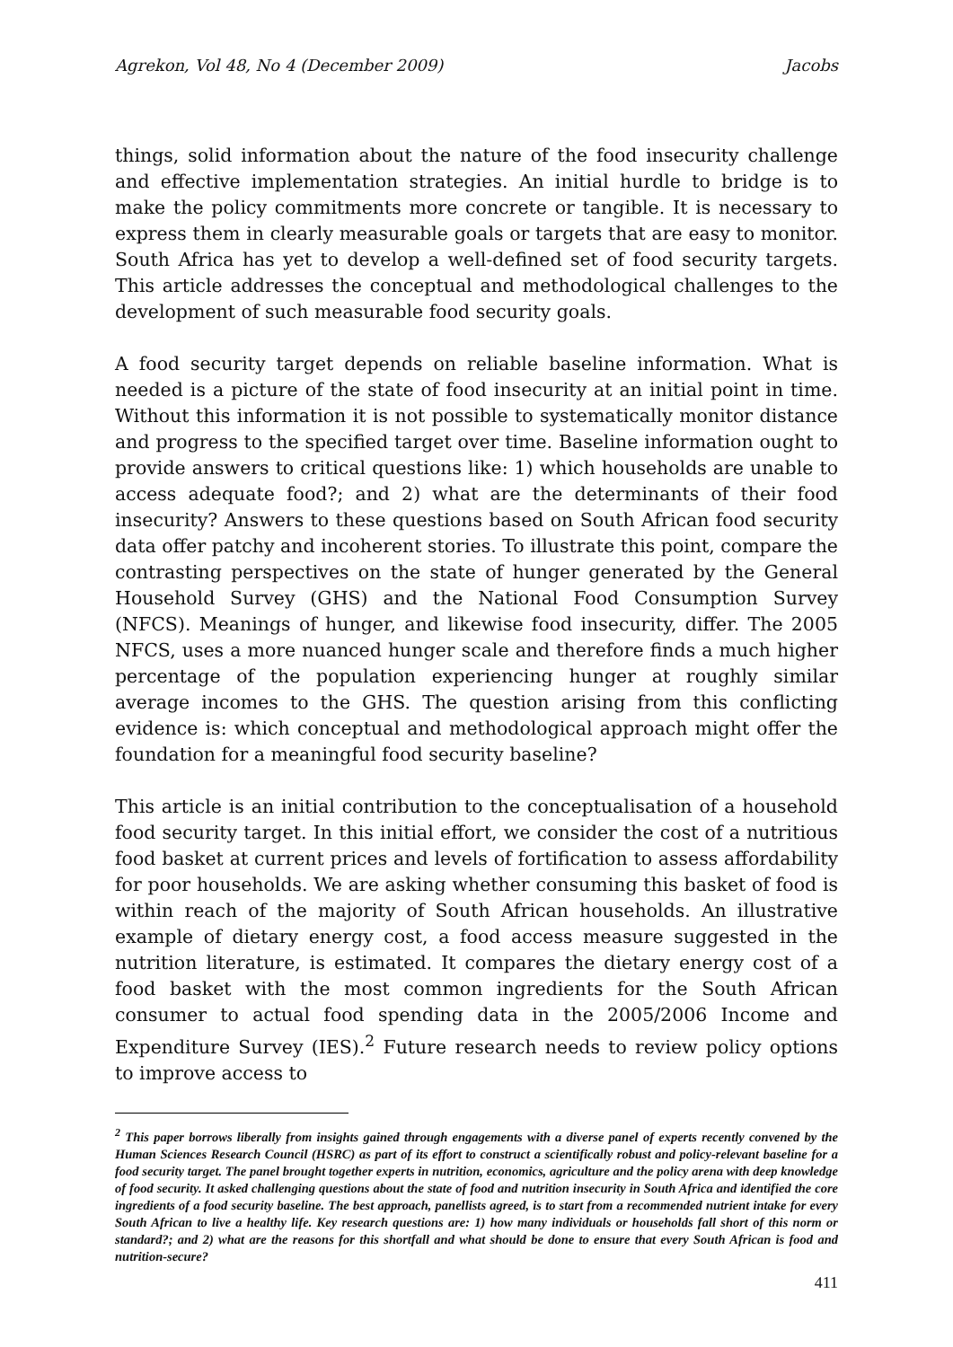Agrekon, Vol 48, No 4 (December 2009) Jacobs
things, solid information about the nature of the food insecurity challenge and effective implementation strategies. An initial hurdle to bridge is to make the policy commitments more concrete or tangible. It is necessary to express them in clearly measurable goals or targets that are easy to monitor. South Africa has yet to develop a well-defined set of food security targets. This article addresses the conceptual and methodological challenges to the development of such measurable food security goals.
A food security target depends on reliable baseline information. What is needed is a picture of the state of food insecurity at an initial point in time. Without this information it is not possible to systematically monitor distance and progress to the specified target over time. Baseline information ought to provide answers to critical questions like: 1) which households are unable to access adequate food?; and 2) what are the determinants of their food insecurity? Answers to these questions based on South African food security data offer patchy and incoherent stories. To illustrate this point, compare the contrasting perspectives on the state of hunger generated by the General Household Survey (GHS) and the National Food Consumption Survey (NFCS). Meanings of hunger, and likewise food insecurity, differ. The 2005 NFCS, uses a more nuanced hunger scale and therefore finds a much higher percentage of the population experiencing hunger at roughly similar average incomes to the GHS. The question arising from this conflicting evidence is: which conceptual and methodological approach might offer the foundation for a meaningful food security baseline?
This article is an initial contribution to the conceptualisation of a household food security target. In this initial effort, we consider the cost of a nutritious food basket at current prices and levels of fortification to assess affordability for poor households. We are asking whether consuming this basket of food is within reach of the majority of South African households. An illustrative example of dietary energy cost, a food access measure suggested in the nutrition literature, is estimated. It compares the dietary energy cost of a food basket with the most common ingredients for the South African consumer to actual food spending data in the 2005/2006 Income and Expenditure Survey (IES).<sup>2</sup> Future research needs to review policy options to improve access to
<sup>2</sup> This paper borrows liberally from insights gained through engagements with a diverse panel of experts recently convened by the Human Sciences Research Council (HSRC) as part of its effort to construct a scientifically robust and policy-relevant baseline for a food security target. The panel brought together experts in nutrition, economics, agriculture and the policy arena with deep knowledge of food security. It asked challenging questions about the state of food and nutrition insecurity in South Africa and identified the core ingredients of a food security baseline. The best approach, panellists agreed, is to start from a recommended nutrient intake for every South African to live a healthy life. Key research questions are: 1) how many individuals or households fall short of this norm or standard?; and 2) what are the reasons for this shortfall and what should be done to ensure that every South African is food and nutrition-secure?
411